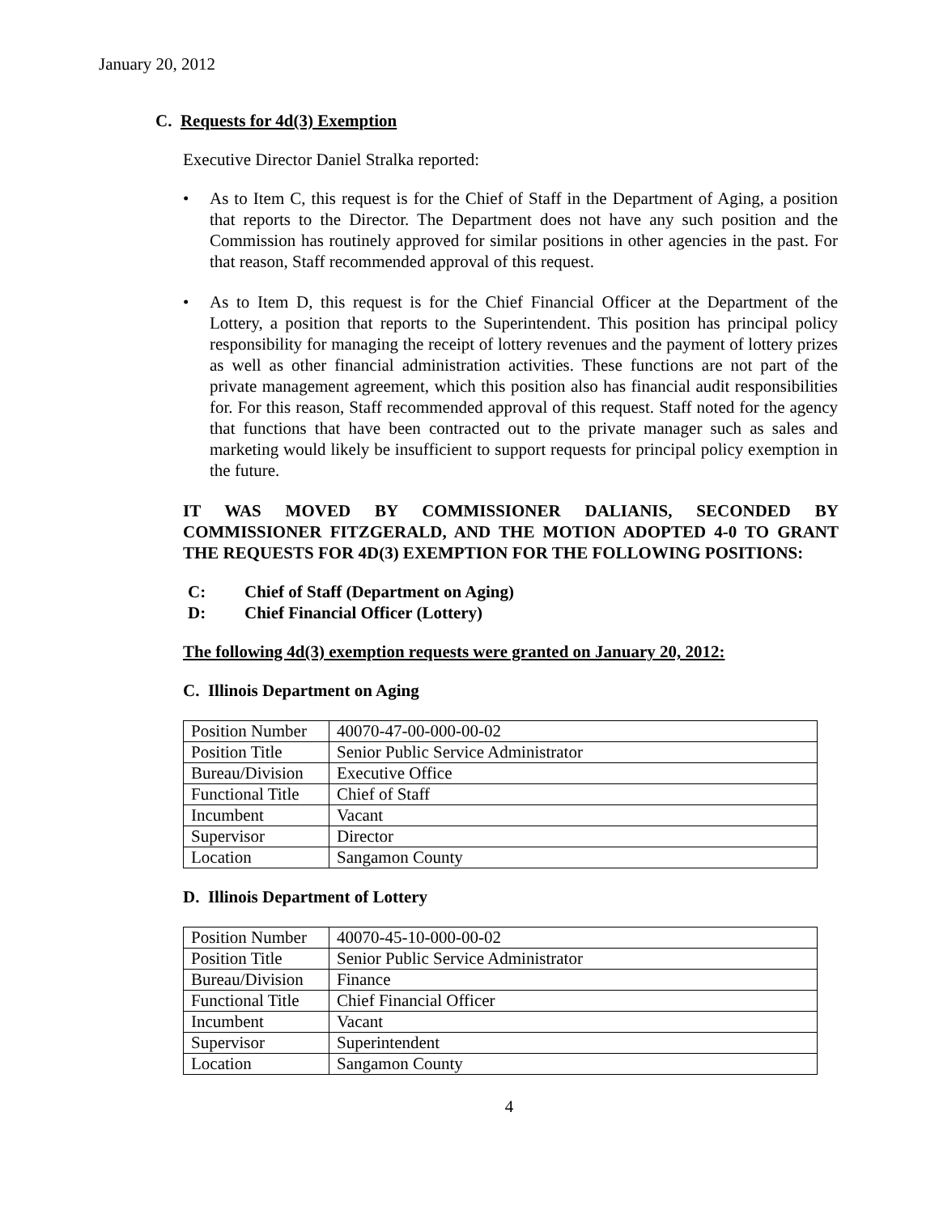January 20, 2012
C. Requests for 4d(3) Exemption
Executive Director Daniel Stralka reported:
• As to Item C, this request is for the Chief of Staff in the Department of Aging, a position that reports to the Director. The Department does not have any such position and the Commission has routinely approved for similar positions in other agencies in the past. For that reason, Staff recommended approval of this request.
• As to Item D, this request is for the Chief Financial Officer at the Department of the Lottery, a position that reports to the Superintendent. This position has principal policy responsibility for managing the receipt of lottery revenues and the payment of lottery prizes as well as other financial administration activities. These functions are not part of the private management agreement, which this position also has financial audit responsibilities for. For this reason, Staff recommended approval of this request. Staff noted for the agency that functions that have been contracted out to the private manager such as sales and marketing would likely be insufficient to support requests for principal policy exemption in the future.
IT WAS MOVED BY COMMISSIONER DALIANIS, SECONDED BY COMMISSIONER FITZGERALD, AND THE MOTION ADOPTED 4-0 TO GRANT THE REQUESTS FOR 4D(3) EXEMPTION FOR THE FOLLOWING POSITIONS:
C: Chief of Staff (Department on Aging)
D: Chief Financial Officer (Lottery)
The following 4d(3) exemption requests were granted on January 20, 2012:
C. Illinois Department on Aging
| Position Number | 40070-47-00-000-00-02 |
| Position Title | Senior Public Service Administrator |
| Bureau/Division | Executive Office |
| Functional Title | Chief of Staff |
| Incumbent | Vacant |
| Supervisor | Director |
| Location | Sangamon County |
D. Illinois Department of Lottery
| Position Number | 40070-45-10-000-00-02 |
| Position Title | Senior Public Service Administrator |
| Bureau/Division | Finance |
| Functional Title | Chief Financial Officer |
| Incumbent | Vacant |
| Supervisor | Superintendent |
| Location | Sangamon County |
4